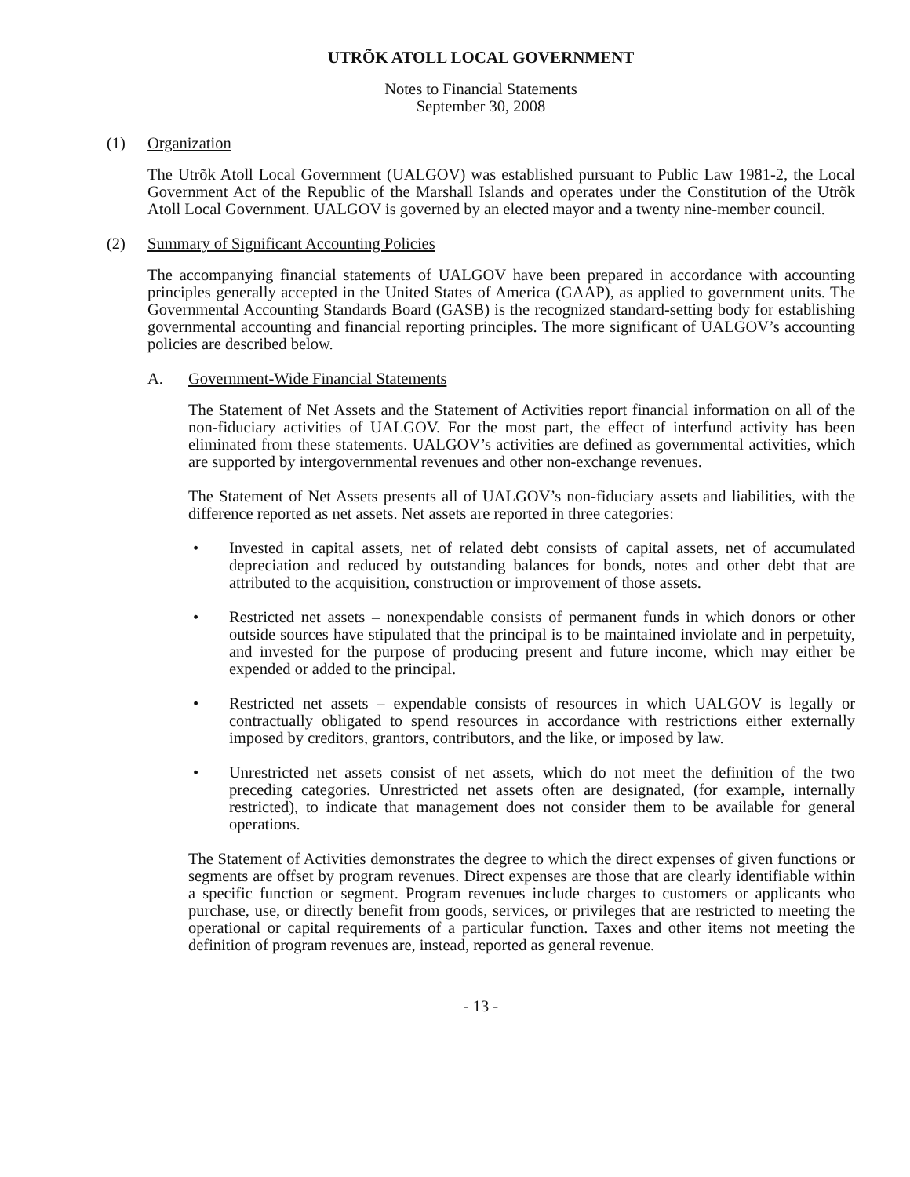UTRÕK ATOLL LOCAL GOVERNMENT
Notes to Financial Statements
September 30, 2008
(1) Organization
The Utrõk Atoll Local Government (UALGOV) was established pursuant to Public Law 1981-2, the Local Government Act of the Republic of the Marshall Islands and operates under the Constitution of the Utrõk Atoll Local Government. UALGOV is governed by an elected mayor and a twenty nine-member council.
(2) Summary of Significant Accounting Policies
The accompanying financial statements of UALGOV have been prepared in accordance with accounting principles generally accepted in the United States of America (GAAP), as applied to government units. The Governmental Accounting Standards Board (GASB) is the recognized standard-setting body for establishing governmental accounting and financial reporting principles. The more significant of UALGOV’s accounting policies are described below.
A. Government-Wide Financial Statements
The Statement of Net Assets and the Statement of Activities report financial information on all of the non-fiduciary activities of UALGOV. For the most part, the effect of interfund activity has been eliminated from these statements. UALGOV’s activities are defined as governmental activities, which are supported by intergovernmental revenues and other non-exchange revenues.
The Statement of Net Assets presents all of UALGOV’s non-fiduciary assets and liabilities, with the difference reported as net assets. Net assets are reported in three categories:
• Invested in capital assets, net of related debt consists of capital assets, net of accumulated depreciation and reduced by outstanding balances for bonds, notes and other debt that are attributed to the acquisition, construction or improvement of those assets.
• Restricted net assets – nonexpendable consists of permanent funds in which donors or other outside sources have stipulated that the principal is to be maintained inviolate and in perpetuity, and invested for the purpose of producing present and future income, which may either be expended or added to the principal.
• Restricted net assets – expendable consists of resources in which UALGOV is legally or contractually obligated to spend resources in accordance with restrictions either externally imposed by creditors, grantors, contributors, and the like, or imposed by law.
• Unrestricted net assets consist of net assets, which do not meet the definition of the two preceding categories. Unrestricted net assets often are designated, (for example, internally restricted), to indicate that management does not consider them to be available for general operations.
The Statement of Activities demonstrates the degree to which the direct expenses of given functions or segments are offset by program revenues. Direct expenses are those that are clearly identifiable within a specific function or segment. Program revenues include charges to customers or applicants who purchase, use, or directly benefit from goods, services, or privileges that are restricted to meeting the operational or capital requirements of a particular function. Taxes and other items not meeting the definition of program revenues are, instead, reported as general revenue.
- 13 -